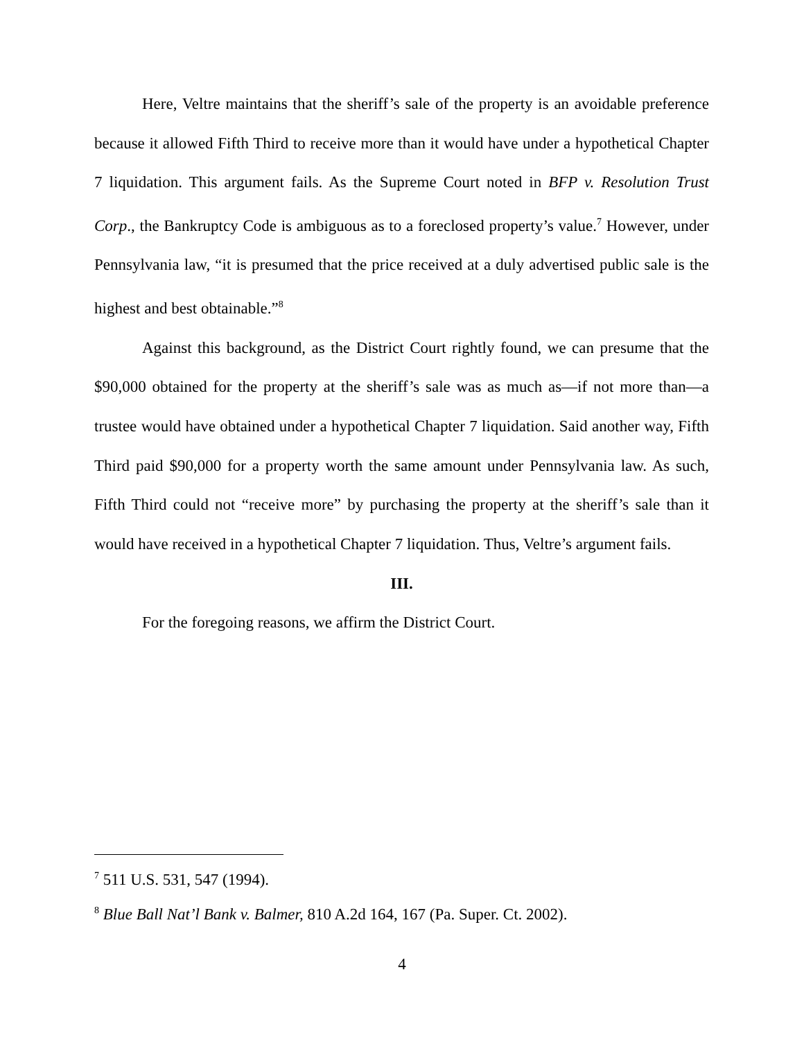Here, Veltre maintains that the sheriff’s sale of the property is an avoidable preference because it allowed Fifth Third to receive more than it would have under a hypothetical Chapter 7 liquidation. This argument fails. As the Supreme Court noted in BFP v. Resolution Trust Corp., the Bankruptcy Code is ambiguous as to a foreclosed property’s value.<sup>7</sup> However, under Pennsylvania law, “it is presumed that the price received at a duly advertised public sale is the highest and best obtainable.”<sup>8</sup>
Against this background, as the District Court rightly found, we can presume that the $90,000 obtained for the property at the sheriff’s sale was as much as—if not more than—a trustee would have obtained under a hypothetical Chapter 7 liquidation. Said another way, Fifth Third paid $90,000 for a property worth the same amount under Pennsylvania law. As such, Fifth Third could not “receive more” by purchasing the property at the sheriff’s sale than it would have received in a hypothetical Chapter 7 liquidation. Thus, Veltre’s argument fails.
III.
For the foregoing reasons, we affirm the District Court.
<sup>7</sup> 511 U.S. 531, 547 (1994).
<sup>8</sup> Blue Ball Nat’l Bank v. Balmer, 810 A.2d 164, 167 (Pa. Super. Ct. 2002).
4